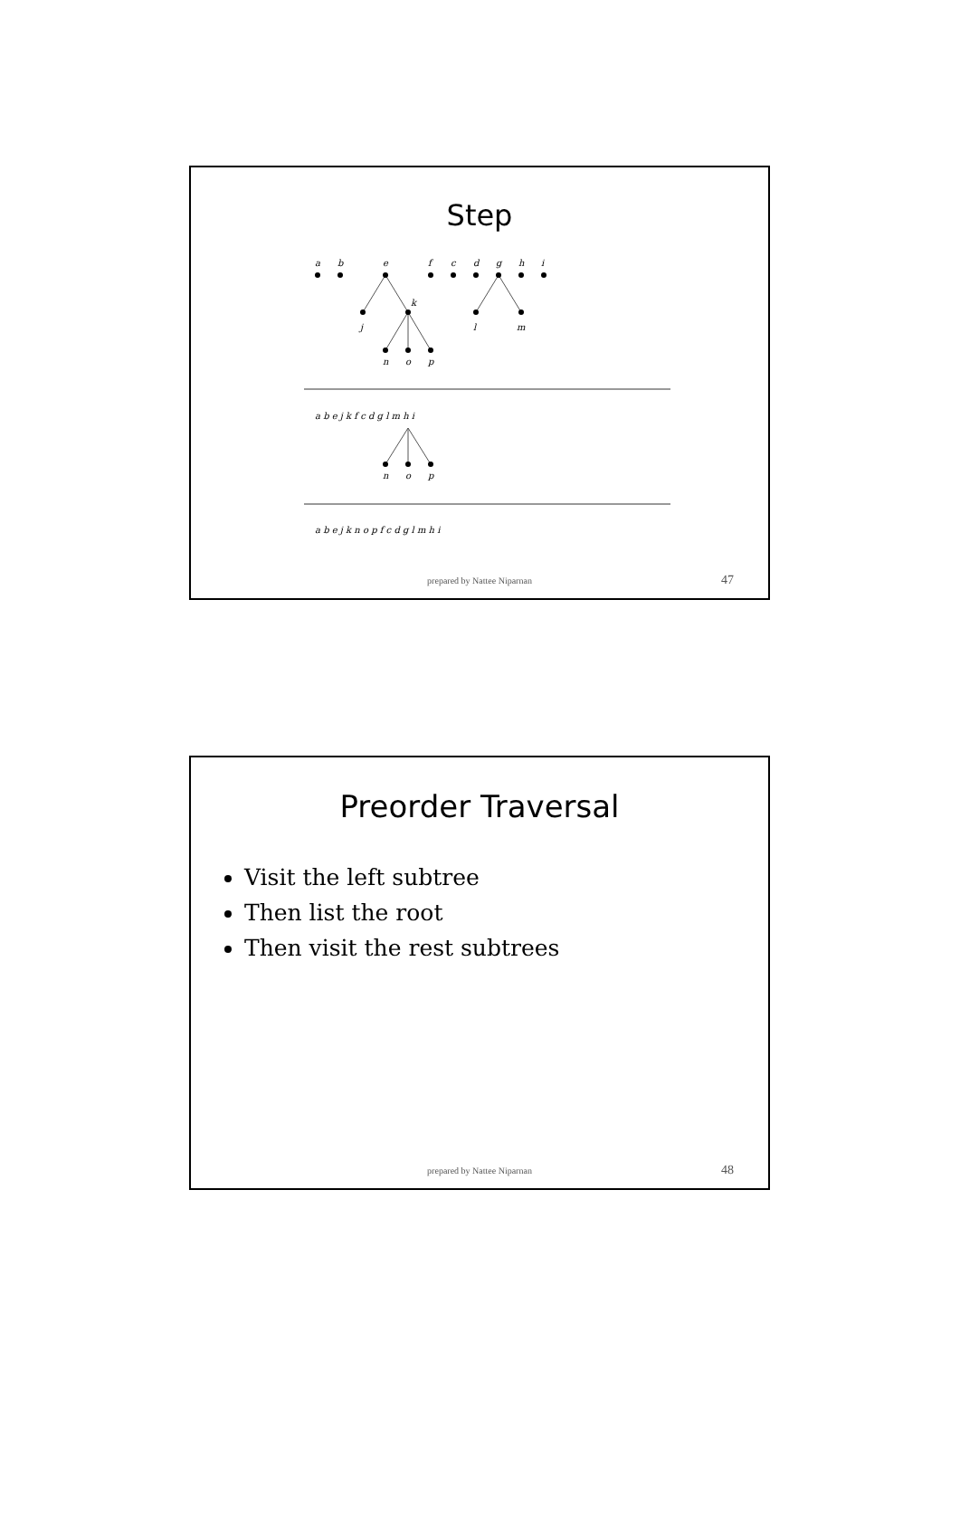Step
a
b
e
f
c
d
g
h
i
k
j
l
m
n
o
p
a b e j k f c d g l m h i
n
o
p
a b e j k n o p f c d g l m h i
prepared by Nattee Niparnan 47
Preorder Traversal
Visit the left subtree
Then list the root
Then visit the rest subtrees
prepared by Nattee Niparnan 48